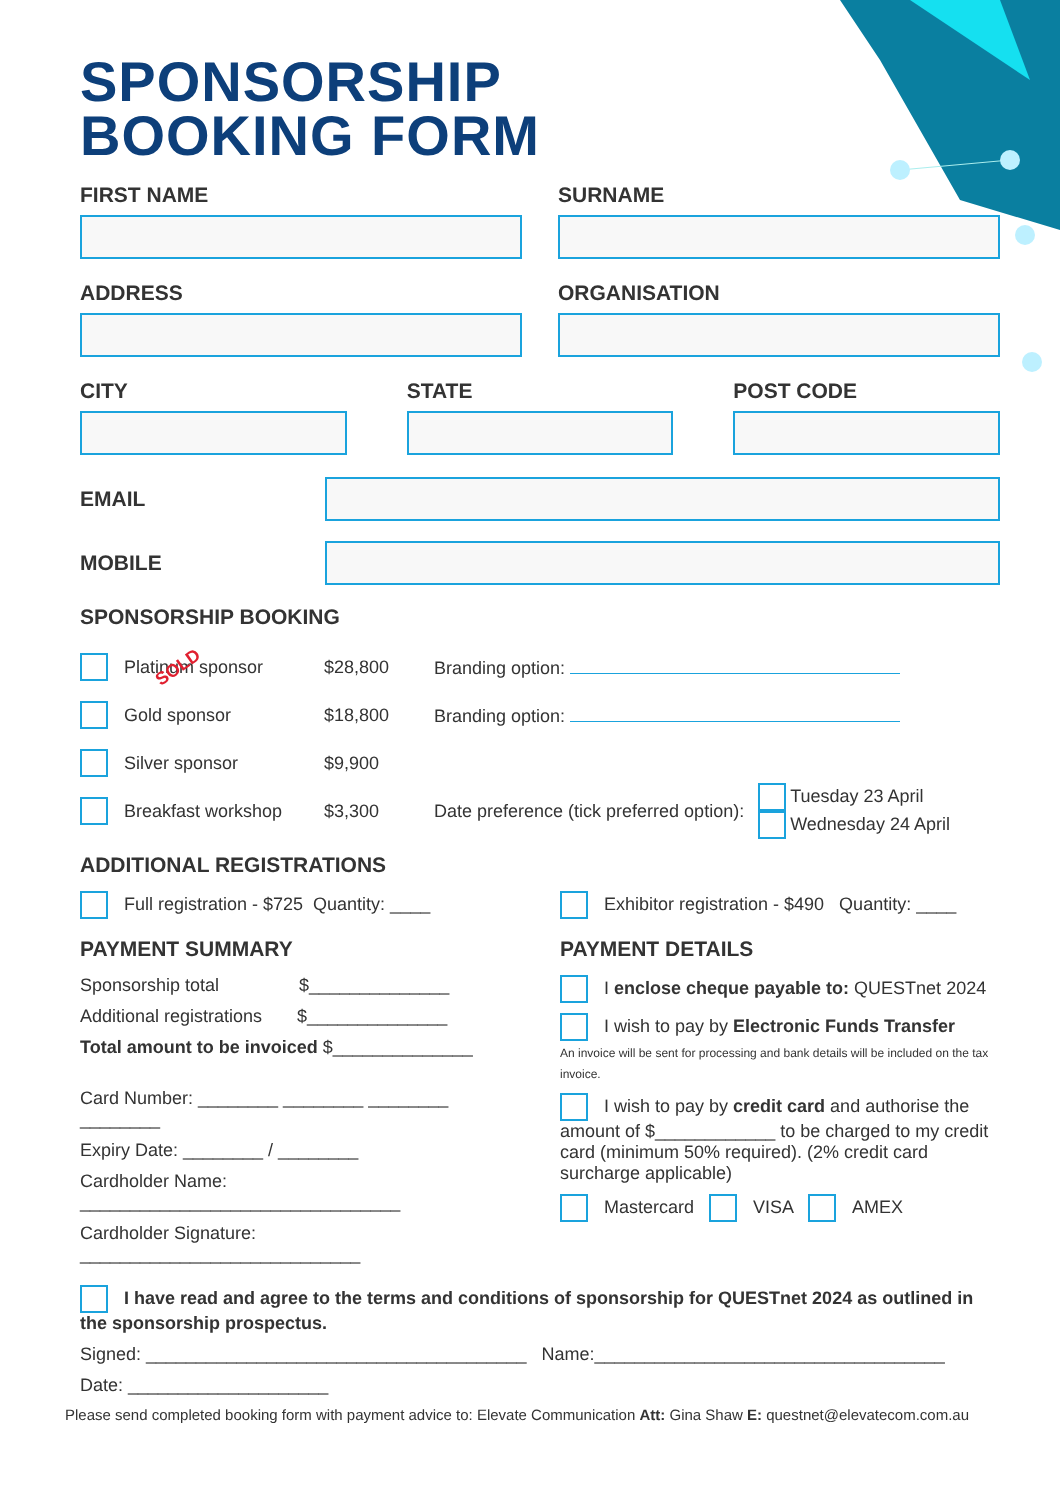SPONSORSHIP
BOOKING FORM
FIRST NAME SURNAME
ADDRESS ORGANISATION
CITY STATE POST CODE
EMAIL
MOBILE
SPONSORSHIP BOOKING
Platinum sponsor SOLD $28,800 Branding option:
Gold sponsor $18,800 Branding option:
Silver sponsor $9,900
Breakfast workshop $3,300 Date preference (tick preferred option): Tuesday 23 April
Wednesday 24 April
ADDITIONAL REGISTRATIONS
Full registration - $725 Quantity: ____
Exhibitor registration - $490 Quantity: ____
PAYMENT SUMMARY
Sponsorship total $______________
Additional registrations $______________
Total amount to be invoiced $______________
Card Number: ________ ________ ________ ________
Expiry Date: ________ / ________
Cardholder Name:
________________________________
Cardholder Signature:
____________________________
PAYMENT DETAILS
I enclose cheque payable to: QUESTnet 2024
I wish to pay by Electronic Funds Transfer
An invoice will be sent for processing and bank details will be included on the tax invoice.
I wish to pay by credit card and authorise the amount of $____________ to be charged to my credit card (minimum 50% required). (2% credit card surcharge applicable)
Mastercard VISA AMEX
I have read and agree to the terms and conditions of sponsorship for QUESTnet 2024 as outlined in the sponsorship prospectus.
Signed: ______________________________________ Name:___________________________________
Date: ____________________
Please send completed booking form with payment advice to: Elevate Communication Att: Gina Shaw E: questnet@elevatecom.com.au